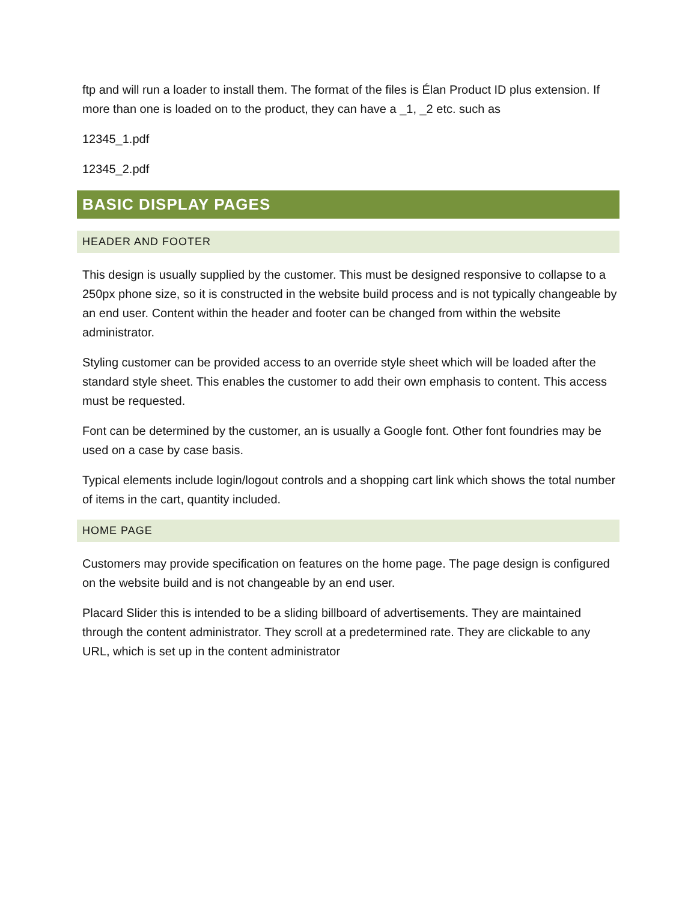ftp and will run a loader to install them. The format of the files is Élan Product ID plus extension. If more than one is loaded on to the product, they can have a _1, _2 etc. such as
12345_1.pdf
12345_2.pdf
BASIC DISPLAY PAGES
HEADER AND FOOTER
This design is usually supplied by the customer. This must be designed responsive to collapse to a 250px phone size, so it is constructed in the website build process and is not typically changeable by an end user. Content within the header and footer can be changed from within the website administrator.
Styling customer can be provided access to an override style sheet which will be loaded after the standard style sheet. This enables the customer to add their own emphasis to content. This access must be requested.
Font can be determined by the customer, an is usually a Google font. Other font foundries may be used on a case by case basis.
Typical elements include login/logout controls and a shopping cart link which shows the total number of items in the cart, quantity included.
HOME PAGE
Customers may provide specification on features on the home page. The page design is configured on the website build and is not changeable by an end user.
Placard Slider this is intended to be a sliding billboard of advertisements. They are maintained through the content administrator. They scroll at a predetermined rate. They are clickable to any URL, which is set up in the content administrator